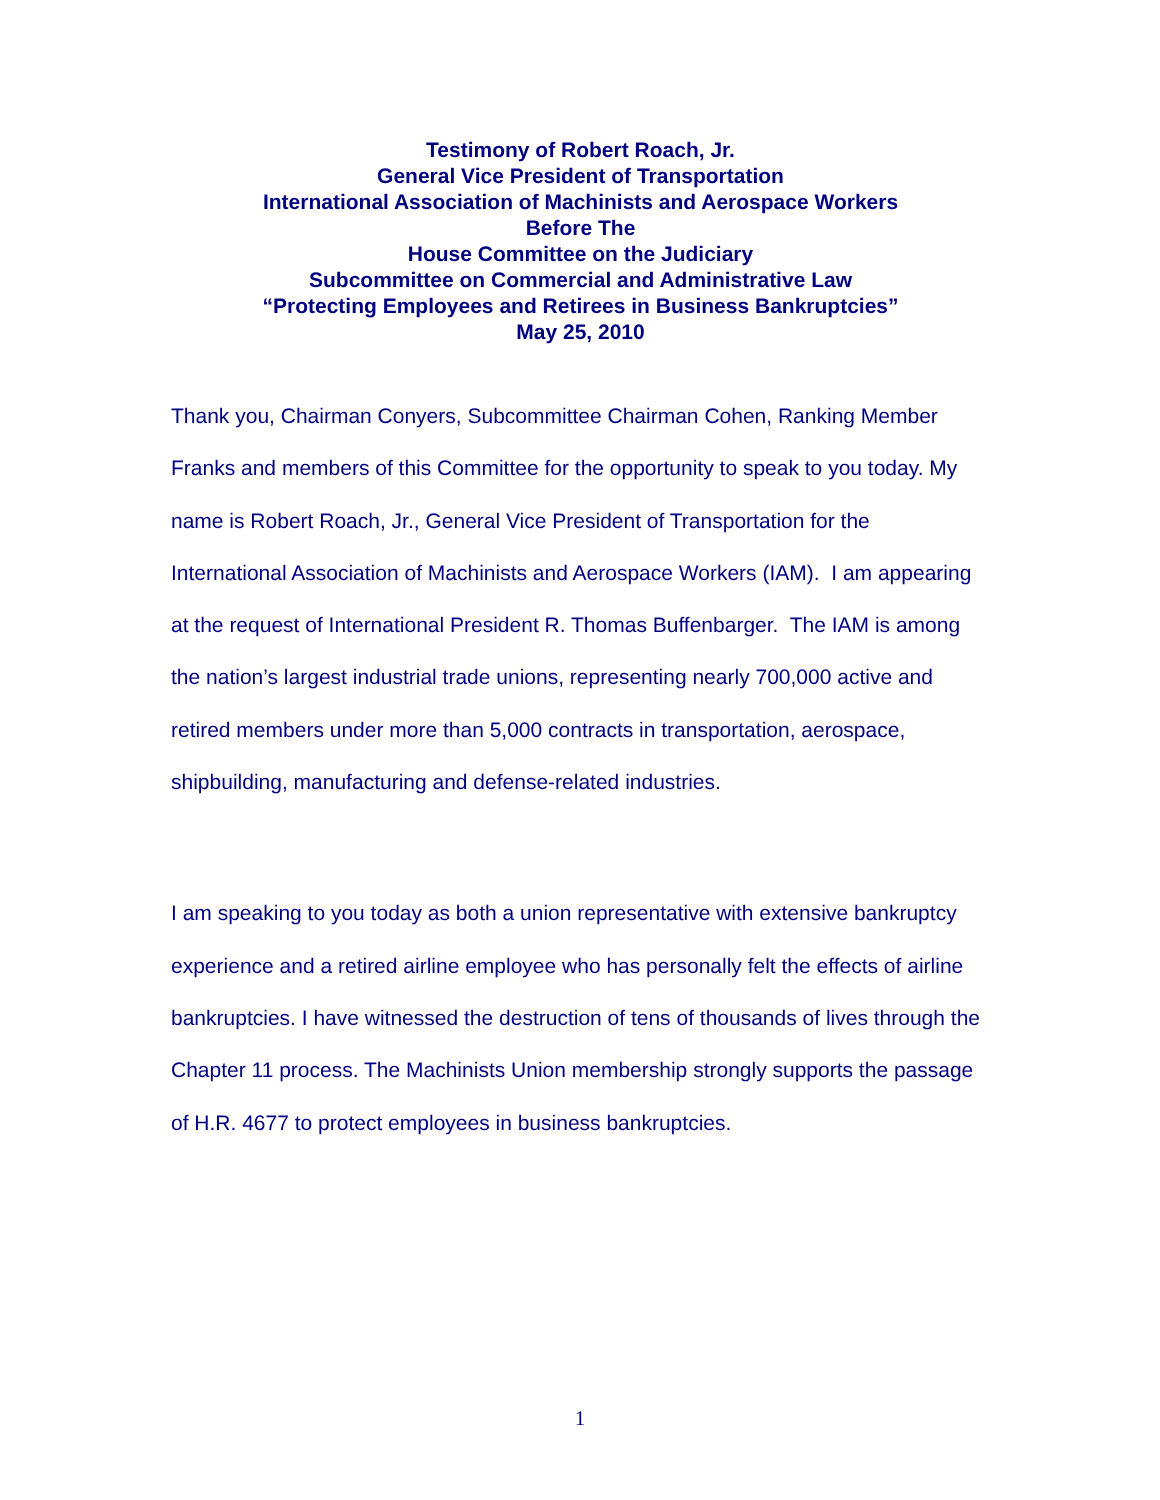Testimony of Robert Roach, Jr.
General Vice President of Transportation
International Association of Machinists and Aerospace Workers
Before The
House Committee on the Judiciary
Subcommittee on Commercial and Administrative Law
“Protecting Employees and Retirees in Business Bankruptcies”
May 25, 2010
Thank you, Chairman Conyers, Subcommittee Chairman Cohen, Ranking Member Franks and members of this Committee for the opportunity to speak to you today. My name is Robert Roach, Jr., General Vice President of Transportation for the International Association of Machinists and Aerospace Workers (IAM). I am appearing at the request of International President R. Thomas Buffenbarger. The IAM is among the nation’s largest industrial trade unions, representing nearly 700,000 active and retired members under more than 5,000 contracts in transportation, aerospace, shipbuilding, manufacturing and defense-related industries.
I am speaking to you today as both a union representative with extensive bankruptcy experience and a retired airline employee who has personally felt the effects of airline bankruptcies. I have witnessed the destruction of tens of thousands of lives through the Chapter 11 process. The Machinists Union membership strongly supports the passage of H.R. 4677 to protect employees in business bankruptcies.
1